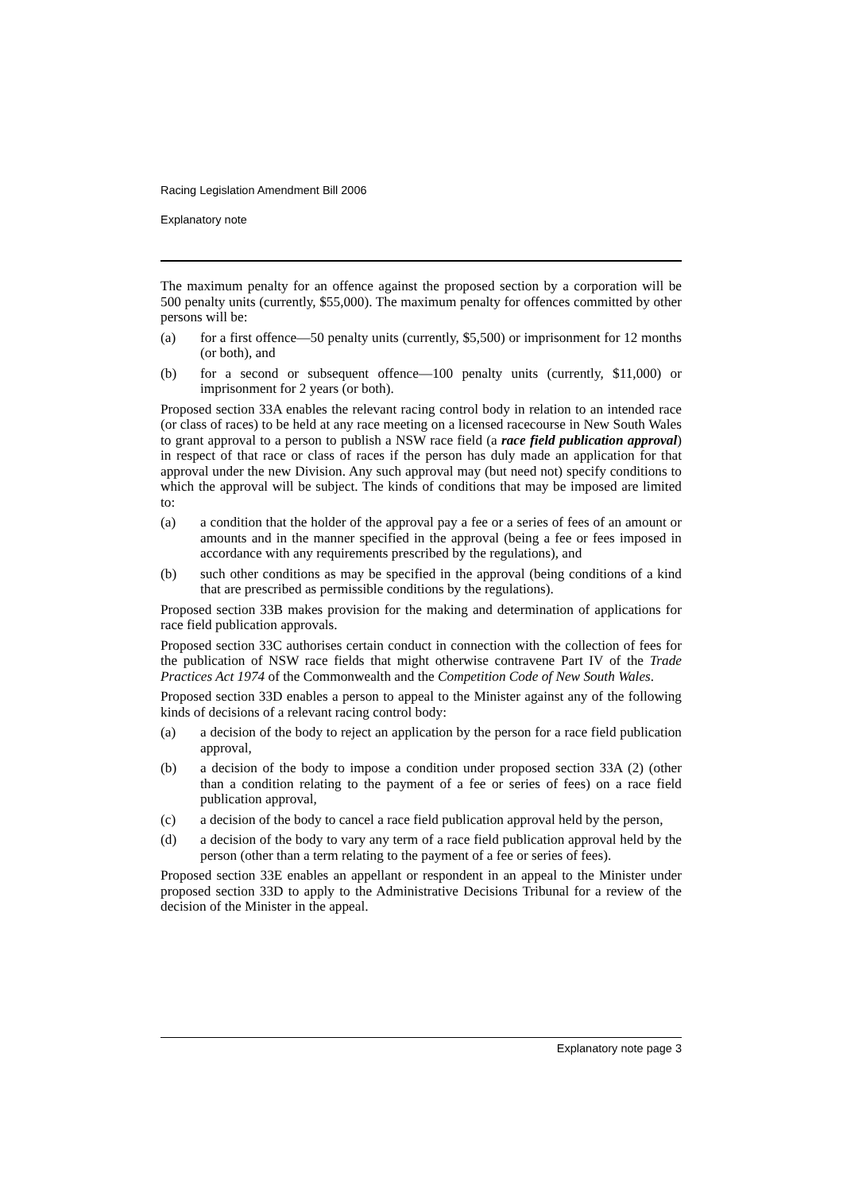Racing Legislation Amendment Bill 2006
Explanatory note
The maximum penalty for an offence against the proposed section by a corporation will be 500 penalty units (currently, $55,000). The maximum penalty for offences committed by other persons will be:
(a) for a first offence—50 penalty units (currently, $5,500) or imprisonment for 12 months (or both), and
(b) for a second or subsequent offence—100 penalty units (currently, $11,000) or imprisonment for 2 years (or both).
Proposed section 33A enables the relevant racing control body in relation to an intended race (or class of races) to be held at any race meeting on a licensed racecourse in New South Wales to grant approval to a person to publish a NSW race field (a race field publication approval) in respect of that race or class of races if the person has duly made an application for that approval under the new Division. Any such approval may (but need not) specify conditions to which the approval will be subject. The kinds of conditions that may be imposed are limited to:
(a) a condition that the holder of the approval pay a fee or a series of fees of an amount or amounts and in the manner specified in the approval (being a fee or fees imposed in accordance with any requirements prescribed by the regulations), and
(b) such other conditions as may be specified in the approval (being conditions of a kind that are prescribed as permissible conditions by the regulations).
Proposed section 33B makes provision for the making and determination of applications for race field publication approvals.
Proposed section 33C authorises certain conduct in connection with the collection of fees for the publication of NSW race fields that might otherwise contravene Part IV of the Trade Practices Act 1974 of the Commonwealth and the Competition Code of New South Wales.
Proposed section 33D enables a person to appeal to the Minister against any of the following kinds of decisions of a relevant racing control body:
(a) a decision of the body to reject an application by the person for a race field publication approval,
(b) a decision of the body to impose a condition under proposed section 33A (2) (other than a condition relating to the payment of a fee or series of fees) on a race field publication approval,
(c) a decision of the body to cancel a race field publication approval held by the person,
(d) a decision of the body to vary any term of a race field publication approval held by the person (other than a term relating to the payment of a fee or series of fees).
Proposed section 33E enables an appellant or respondent in an appeal to the Minister under proposed section 33D to apply to the Administrative Decisions Tribunal for a review of the decision of the Minister in the appeal.
Explanatory note page 3